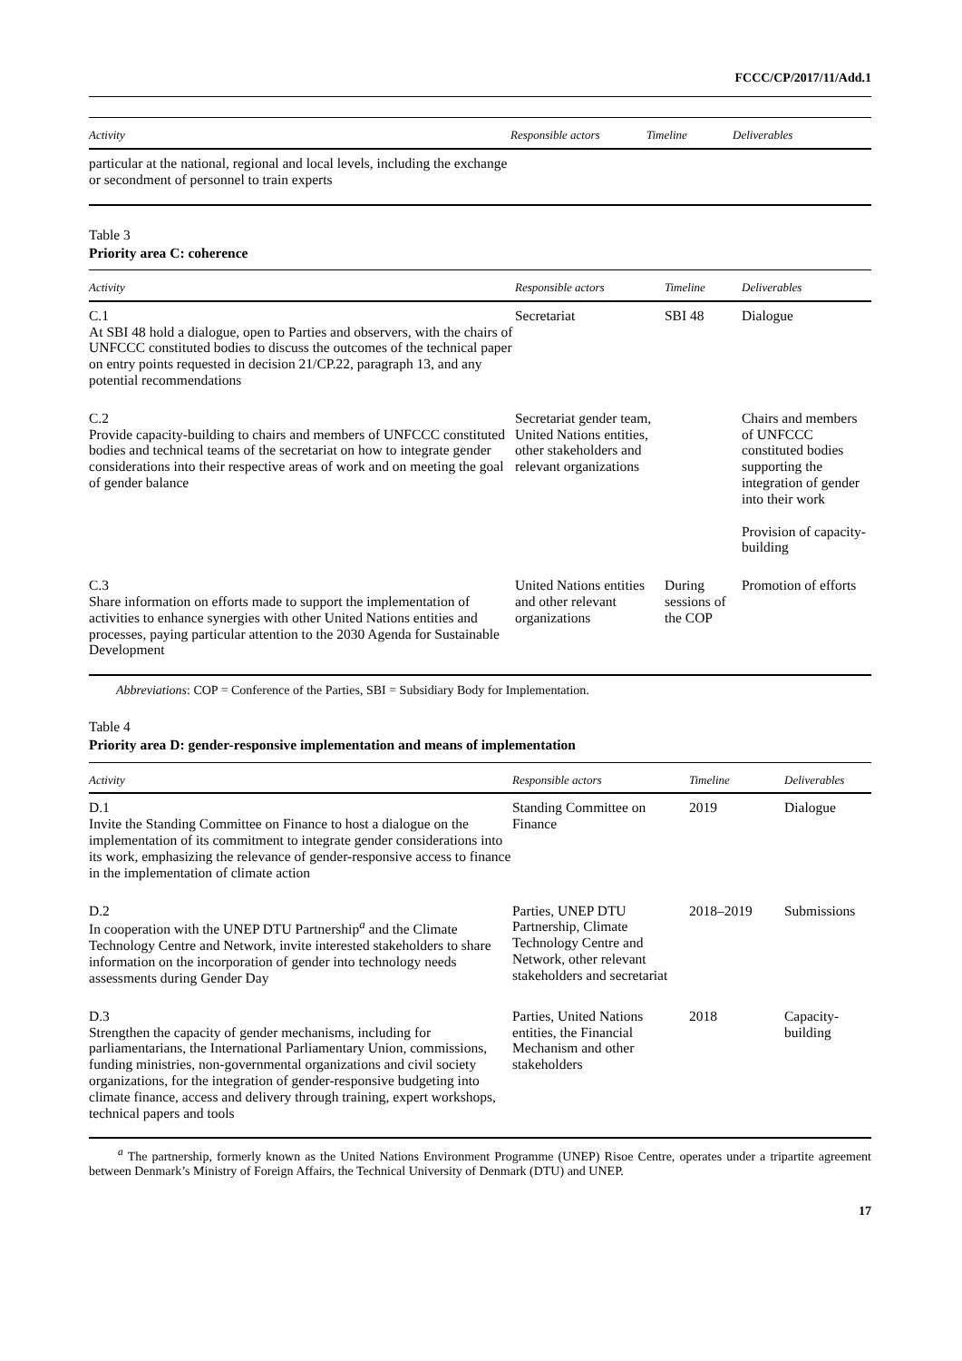FCCC/CP/2017/11/Add.1
| Activity | Responsible actors | Timeline | Deliverables |
| --- | --- | --- | --- |
| particular at the national, regional and local levels, including the exchange or secondment of personnel to train experts | | | |
Table 3
Priority area C: coherence
| Activity | Responsible actors | Timeline | Deliverables |
| --- | --- | --- | --- |
| C.1 At SBI 48 hold a dialogue, open to Parties and observers, with the chairs of UNFCCC constituted bodies to discuss the outcomes of the technical paper on entry points requested in decision 21/CP.22, paragraph 13, and any potential recommendations | Secretariat | SBI 48 | Dialogue |
| C.2 Provide capacity-building to chairs and members of UNFCCC constituted bodies and technical teams of the secretariat on how to integrate gender considerations into their respective areas of work and on meeting the goal of gender balance | Secretariat gender team, United Nations entities, other stakeholders and relevant organizations | | Chairs and members of UNFCCC constituted bodies supporting the integration of gender into their work Provision of capacity-building |
| C.3 Share information on efforts made to support the implementation of activities to enhance synergies with other United Nations entities and processes, paying particular attention to the 2030 Agenda for Sustainable Development | United Nations entities and other relevant organizations | During sessions of the COP | Promotion of efforts |
Abbreviations: COP = Conference of the Parties, SBI = Subsidiary Body for Implementation.
Table 4
Priority area D: gender-responsive implementation and means of implementation
| Activity | Responsible actors | Timeline | Deliverables |
| --- | --- | --- | --- |
| D.1 Invite the Standing Committee on Finance to host a dialogue on the implementation of its commitment to integrate gender considerations into its work, emphasizing the relevance of gender-responsive access to finance in the implementation of climate action | Standing Committee on Finance | 2019 | Dialogue |
| D.2 In cooperation with the UNEP DTU Partnership<sup>a</sup> and the Climate Technology Centre and Network, invite interested stakeholders to share information on the incorporation of gender into technology needs assessments during Gender Day | Parties, UNEP DTU Partnership, Climate Technology Centre and Network, other relevant stakeholders and secretariat | 2018–2019 | Submissions |
| D.3 Strengthen the capacity of gender mechanisms, including for parliamentarians, the International Parliamentary Union, commissions, funding ministries, non-governmental organizations and civil society organizations, for the integration of gender-responsive budgeting into climate finance, access and delivery through training, expert workshops, technical papers and tools | Parties, United Nations entities, the Financial Mechanism and other stakeholders | 2018 | Capacity-building |
<sup>a</sup> The partnership, formerly known as the United Nations Environment Programme (UNEP) Risoe Centre, operates under a tripartite agreement between Denmark’s Ministry of Foreign Affairs, the Technical University of Denmark (DTU) and UNEP.
17